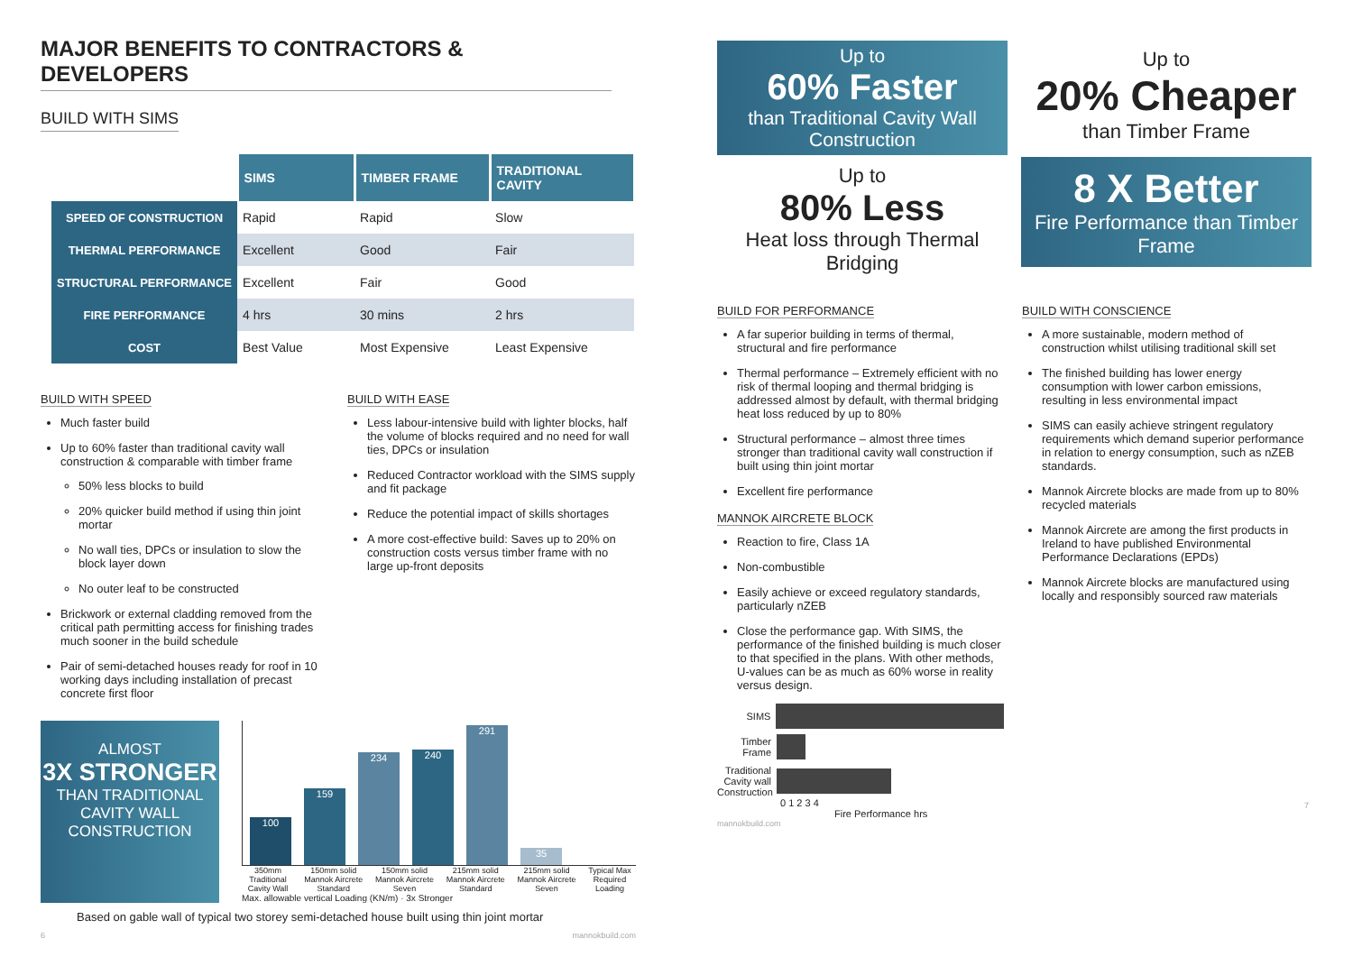MAJOR BENEFITS TO CONTRACTORS & DEVELOPERS
BUILD WITH SIMS
| | SIMS | TIMBER FRAME | TRADITIONAL CAVITY |
| --- | --- | --- | --- |
| SPEED OF CONSTRUCTION | Rapid | Rapid | Slow |
| THERMAL PERFORMANCE | Excellent | Good | Fair |
| STRUCTURAL PERFORMANCE | Excellent | Fair | Good |
| FIRE PERFORMANCE | 4 hrs | 30 mins | 2 hrs |
| COST | Best Value | Most Expensive | Least Expensive |
BUILD WITH SPEED
Much faster build
Up to 60% faster than traditional cavity wall construction & comparable with timber frame
50% less blocks to build
20% quicker build method if using thin joint mortar
No wall ties, DPCs or insulation to slow the block layer down
No outer leaf to be constructed
Brickwork or external cladding removed from the critical path permitting access for finishing trades much sooner in the build schedule
Pair of semi-detached houses ready for roof in 10 working days including installation of precast concrete first floor
BUILD WITH EASE
Less labour-intensive build with lighter blocks, half the volume of blocks required and no need for wall ties, DPCs or insulation
Reduced Contractor workload with the SIMS supply and fit package
Reduce the potential impact of skills shortages
A more cost-effective build: Saves up to 20% on construction costs versus timber frame with no large up-front deposits
ALMOST
3X STRONGER
THAN TRADITIONAL CAVITY WALL CONSTRUCTION
100
159
234
240
291
35
350mm Traditional Cavity Wall 150mm solid Mannok Aircrete Standard 150mm solid Mannok Aircrete Seven 215mm solid Mannok Aircrete Standard 215mm solid Mannok Aircrete Seven Typical Max Required Loading
Max. allowable vertical Loading (KN/m) · 3x Stronger
Based on gable wall of typical two storey semi-detached house built using thin joint mortar
6 mannokbuild.com
Up to
60% Faster
than Traditional Cavity Wall Construction
Up to
80% Less
Heat loss through Thermal Bridging
Up to
20% Cheaper
than Timber Frame
8 X Better
Fire Performance than Timber Frame
BUILD FOR PERFORMANCE
A far superior building in terms of thermal, structural and fire performance
Thermal performance – Extremely efficient with no risk of thermal looping and thermal bridging is addressed almost by default, with thermal bridging heat loss reduced by up to 80%
Structural performance – almost three times stronger than traditional cavity wall construction if built using thin joint mortar
Excellent fire performance
MANNOK AIRCRETE BLOCK
Reaction to fire, Class 1A
Non-combustible
Easily achieve or exceed regulatory standards, particularly nZEB
Close the performance gap. With SIMS, the performance of the finished building is much closer to that specified in the plans. With other methods, U-values can be as much as 60% worse in reality versus design.
SIMS
Timber Frame
Traditional Cavity wall Construction
0 1 2 3 4
Fire Performance hrs
mannokbuild.com
BUILD WITH CONSCIENCE
A more sustainable, modern method of construction whilst utilising traditional skill set
The finished building has lower energy consumption with lower carbon emissions, resulting in less environmental impact
SIMS can easily achieve stringent regulatory requirements which demand superior performance in relation to energy consumption, such as nZEB standards.
Mannok Aircrete blocks are made from up to 80% recycled materials
Mannok Aircrete are among the first products in Ireland to have published Environmental Performance Declarations (EPDs)
Mannok Aircrete blocks are manufactured using locally and responsibly sourced raw materials
7